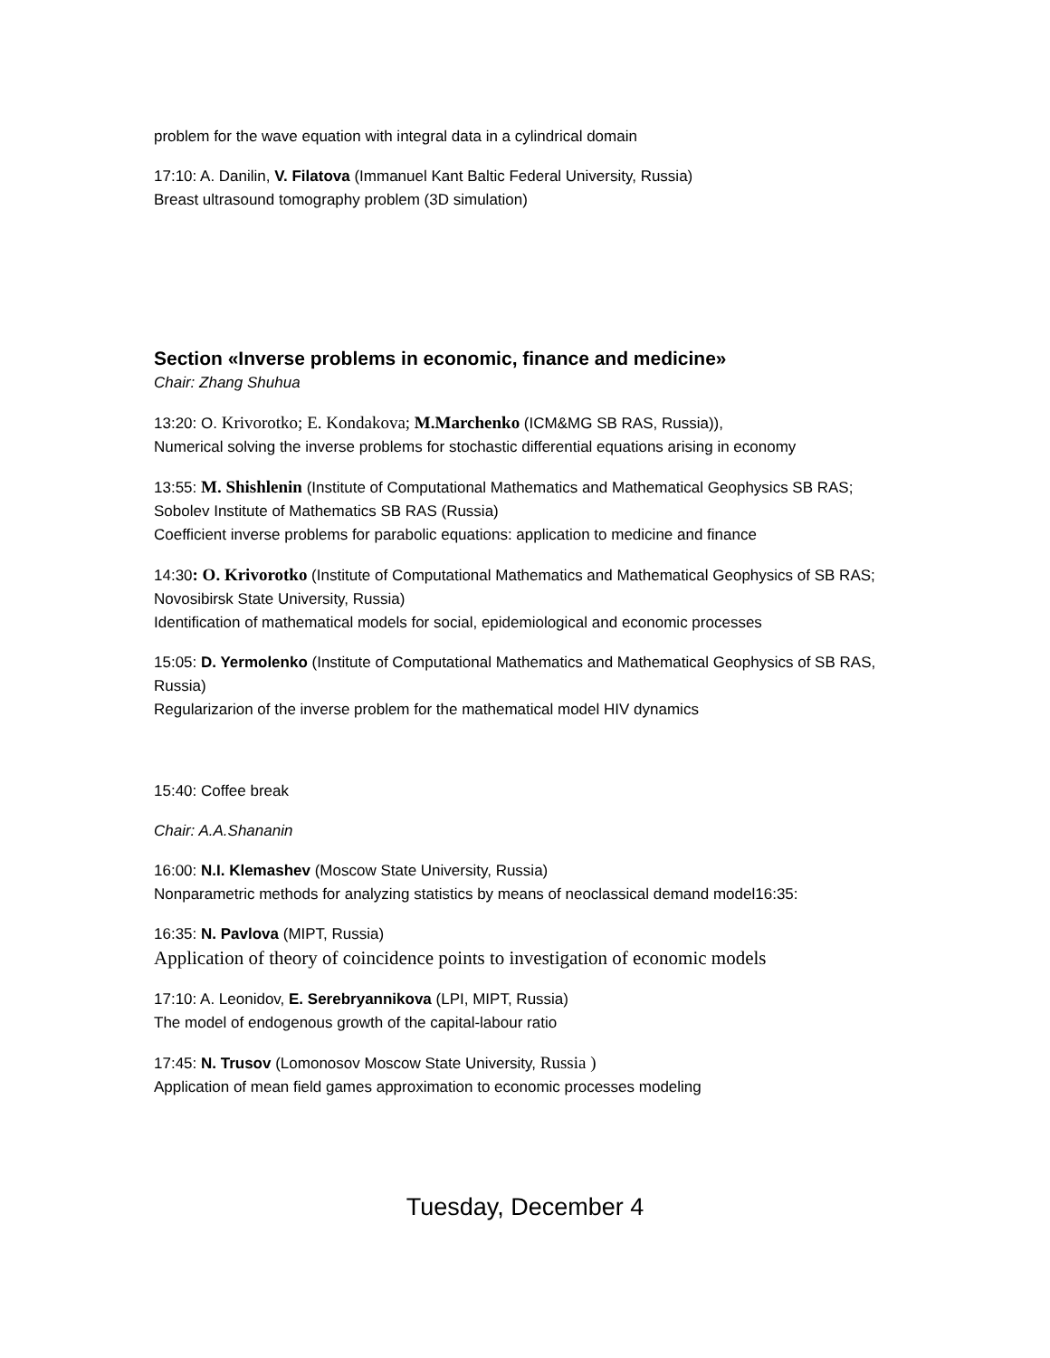problem for the wave equation with integral data in a cylindrical domain
17:10: A. Danilin, V. Filatova (Immanuel Kant Baltic Federal University, Russia)
Breast ultrasound tomography problem (3D simulation)
Section «Inverse problems in economic, finance and medicine»
Chair: Zhang Shuhua
13:20: O. Krivorotko; E. Kondakova; M.Marchenko (ICM&MG SB RAS, Russia)),
Numerical solving the inverse problems for stochastic differential equations arising in economy
13:55: M. Shishlenin (Institute of Computational Mathematics and Mathematical Geophysics SB RAS; Sobolev Institute of Mathematics SB RAS (Russia)
Coefficient inverse problems for parabolic equations: application to medicine and finance
14:30: O. Krivorotko (Institute of Computational Mathematics and Mathematical Geophysics of SB RAS; Novosibirsk State University, Russia)
Identification of mathematical models for social, epidemiological and economic processes
15:05: D. Yermolenko (Institute of Computational Mathematics and Mathematical Geophysics of SB RAS, Russia)
Regularizarion of the inverse problem for the mathematical model HIV dynamics
15:40: Coffee break
Chair: A.A.Shananin
16:00: N.I. Klemashev (Moscow State University, Russia)
Nonparametric methods for analyzing statistics by means of neoclassical demand model16:35:
16:35: N. Pavlova (MIPT, Russia)
Application of theory of coincidence points to investigation of economic models
17:10: A. Leonidov, E. Serebryannikova (LPI, MIPT, Russia)
The model of endogenous growth of the capital-labour ratio
17:45: N. Trusov (Lomonosov Moscow State University, Russia )
Application of mean field games approximation to economic processes modeling
Tuesday, December 4